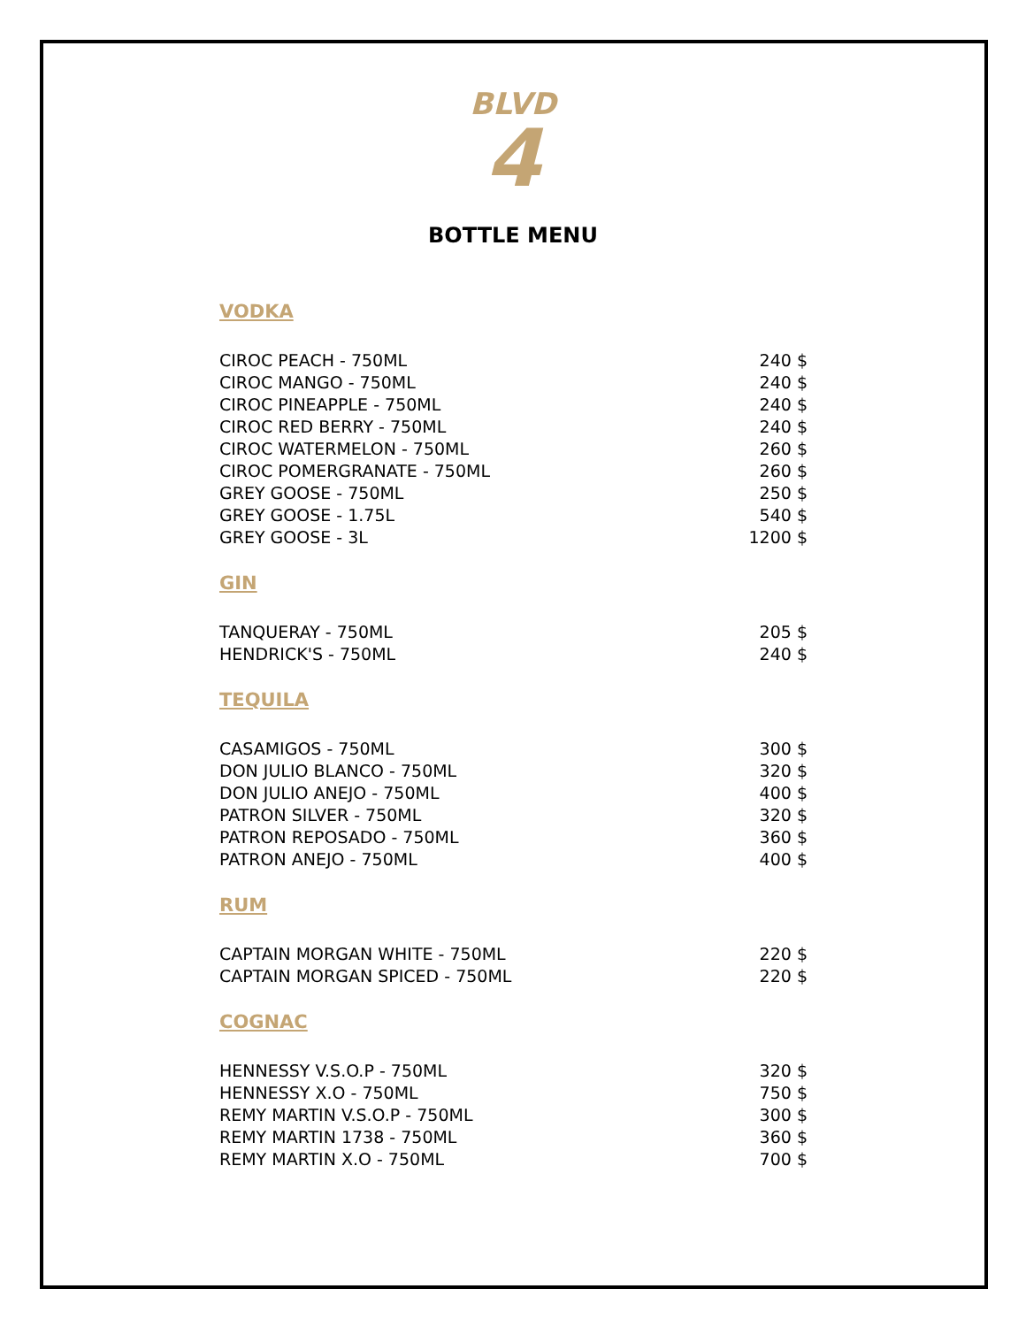BLVD
4
BOTTLE MENU
VODKA
| CIROC PEACH - 750ML | 240 $ |
| CIROC MANGO - 750ML | 240 $ |
| CIROC PINEAPPLE - 750ML | 240 $ |
| CIROC RED BERRY - 750ML | 240 $ |
| CIROC WATERMELON - 750ML | 260 $ |
| CIROC POMERGRANATE - 750ML | 260 $ |
| GREY GOOSE - 750ML | 250 $ |
| GREY GOOSE - 1.75L | 540 $ |
| GREY GOOSE - 3L | 1200 $ |
GIN
| TANQUERAY - 750ML | 205 $ |
| HENDRICK'S - 750ML | 240 $ |
TEQUILA
| CASAMIGOS - 750ML | 300 $ |
| DON JULIO BLANCO - 750ML | 320 $ |
| DON JULIO ANEJO - 750ML | 400 $ |
| PATRON SILVER - 750ML | 320 $ |
| PATRON REPOSADO - 750ML | 360 $ |
| PATRON ANEJO - 750ML | 400 $ |
RUM
| CAPTAIN MORGAN WHITE - 750ML | 220 $ |
| CAPTAIN MORGAN SPICED - 750ML | 220 $ |
COGNAC
| HENNESSY V.S.O.P - 750ML | 320 $ |
| HENNESSY X.O - 750ML | 750 $ |
| REMY MARTIN V.S.O.P - 750ML | 300 $ |
| REMY MARTIN 1738 - 750ML | 360 $ |
| REMY MARTIN X.O - 750ML | 700 $ |